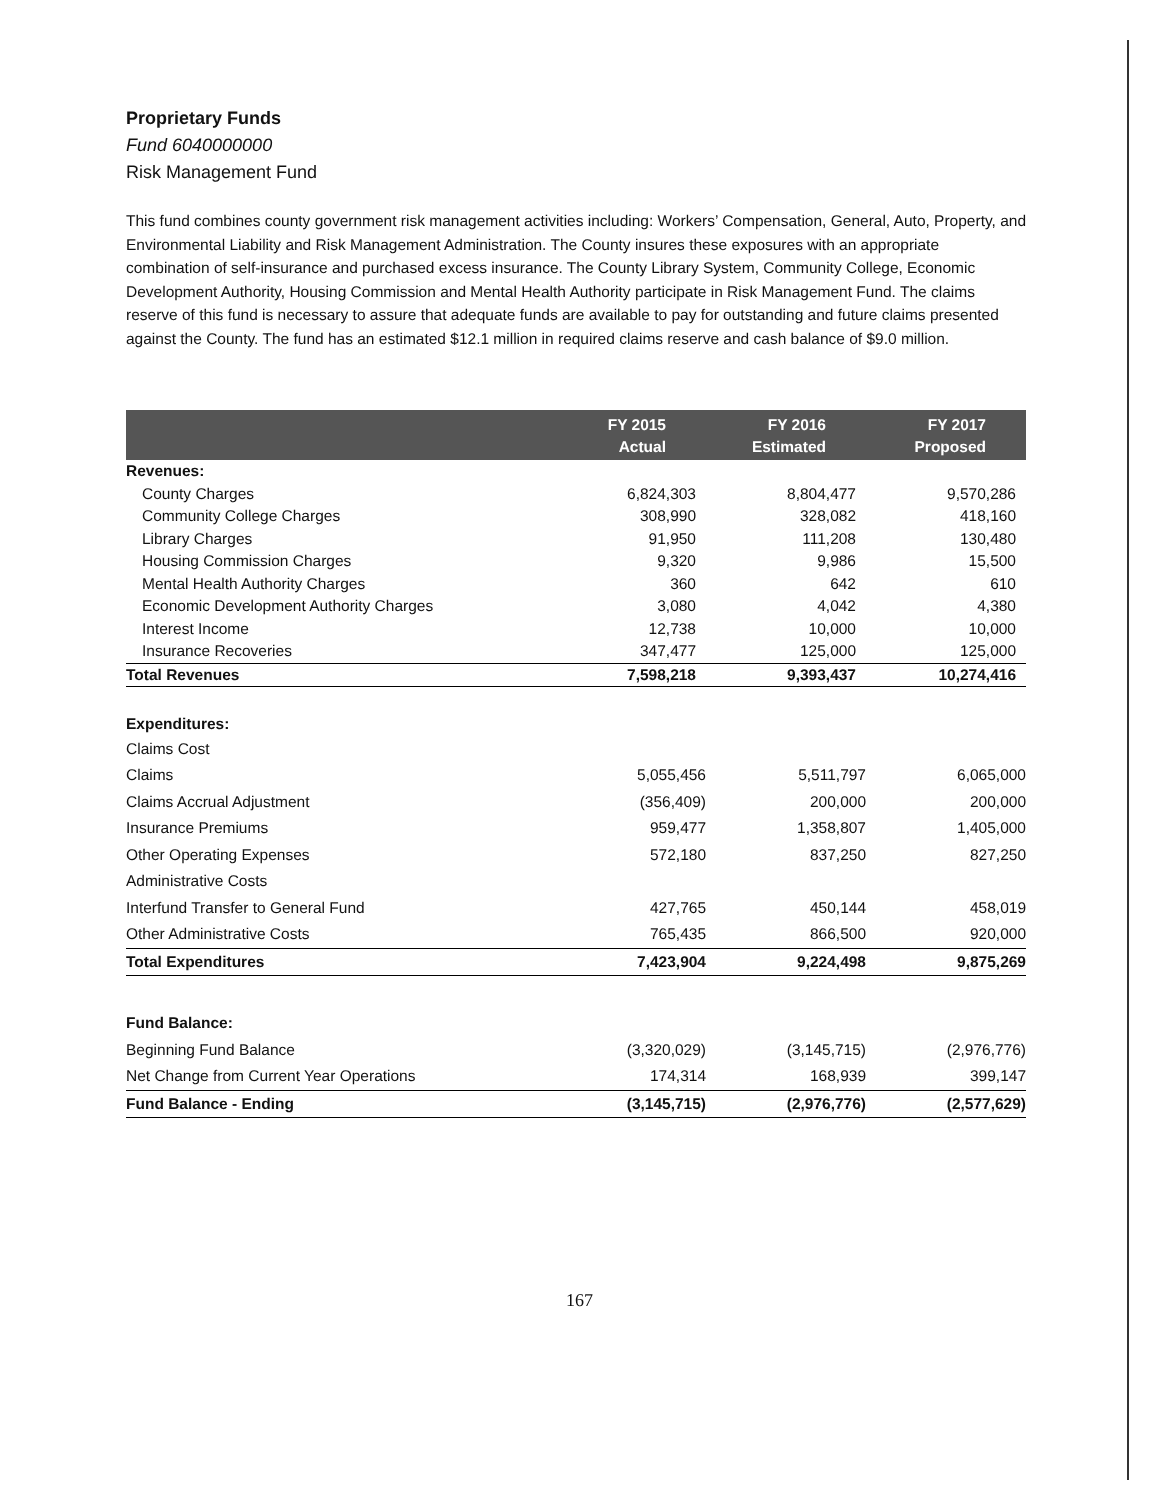Proprietary Funds
Fund 6040000000
Risk Management Fund
This fund combines county government risk management activities including: Workers’ Compensation, General, Auto, Property, and Environmental Liability and Risk Management Administration. The County insures these exposures with an appropriate combination of self-insurance and purchased excess insurance. The County Library System, Community College, Economic Development Authority, Housing Commission and Mental Health Authority participate in Risk Management Fund. The claims reserve of this fund is necessary to assure that adequate funds are available to pay for outstanding and future claims presented against the County. The fund has an estimated $12.1 million in required claims reserve and cash balance of $9.0 million.
| | FY 2015 Actual | FY 2016 Estimated | FY 2017 Proposed |
| --- | --- | --- | --- |
| Revenues: | | | |
| County Charges | 6,824,303 | 8,804,477 | 9,570,286 |
| Community College Charges | 308,990 | 328,082 | 418,160 |
| Library Charges | 91,950 | 111,208 | 130,480 |
| Housing Commission Charges | 9,320 | 9,986 | 15,500 |
| Mental Health Authority Charges | 360 | 642 | 610 |
| Economic Development Authority Charges | 3,080 | 4,042 | 4,380 |
| Interest Income | 12,738 | 10,000 | 10,000 |
| Insurance Recoveries | 347,477 | 125,000 | 125,000 |
| Total Revenues | 7,598,218 | 9,393,437 | 10,274,416 |
| Expenditures: | | | |
| Claims Cost | | | |
| Claims | 5,055,456 | 5,511,797 | 6,065,000 |
| Claims Accrual Adjustment | (356,409) | 200,000 | 200,000 |
| Insurance Premiums | 959,477 | 1,358,807 | 1,405,000 |
| Other Operating Expenses | 572,180 | 837,250 | 827,250 |
| Administrative Costs | | | |
| Interfund Transfer to General Fund | 427,765 | 450,144 | 458,019 |
| Other Administrative Costs | 765,435 | 866,500 | 920,000 |
| Total Expenditures | 7,423,904 | 9,224,498 | 9,875,269 |
| Fund Balance: | | | |
| Beginning Fund Balance | (3,320,029) | (3,145,715) | (2,976,776) |
| Net Change from Current Year Operations | 174,314 | 168,939 | 399,147 |
| Fund Balance - Ending | (3,145,715) | (2,976,776) | (2,577,629) |
167